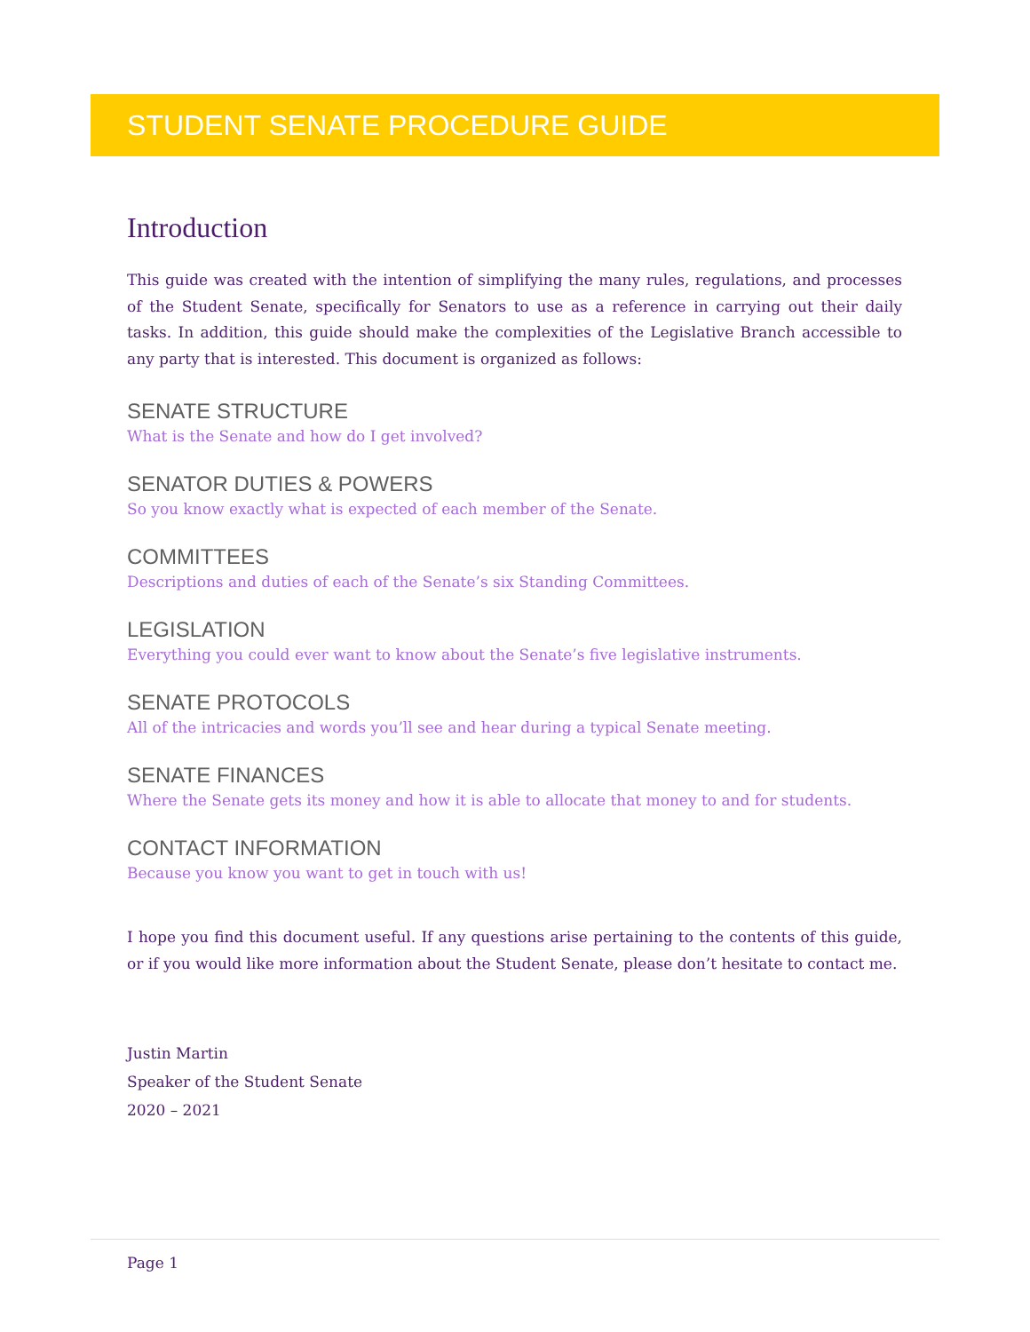STUDENT SENATE PROCEDURE GUIDE
Introduction
This guide was created with the intention of simplifying the many rules, regulations, and processes of the Student Senate, specifically for Senators to use as a reference in carrying out their daily tasks. In addition, this guide should make the complexities of the Legislative Branch accessible to any party that is interested. This document is organized as follows:
SENATE STRUCTURE
What is the Senate and how do I get involved?
SENATOR DUTIES & POWERS
So you know exactly what is expected of each member of the Senate.
COMMITTEES
Descriptions and duties of each of the Senate’s six Standing Committees.
LEGISLATION
Everything you could ever want to know about the Senate’s five legislative instruments.
SENATE PROTOCOLS
All of the intricacies and words you’ll see and hear during a typical Senate meeting.
SENATE FINANCES
Where the Senate gets its money and how it is able to allocate that money to and for students.
CONTACT INFORMATION
Because you know you want to get in touch with us!
I hope you find this document useful. If any questions arise pertaining to the contents of this guide, or if you would like more information about the Student Senate, please don’t hesitate to contact me.
Justin Martin
Speaker of the Student Senate
2020 – 2021
Page 1